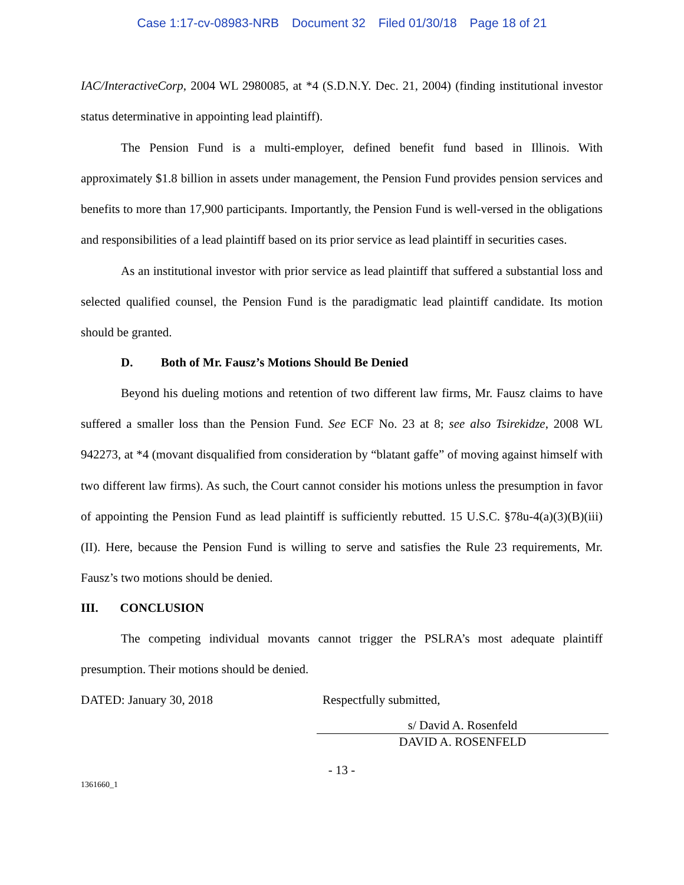Case 1:17-cv-08983-NRB Document 32 Filed 01/30/18 Page 18 of 21
IAC/InteractiveCorp, 2004 WL 2980085, at *4 (S.D.N.Y. Dec. 21, 2004) (finding institutional investor status determinative in appointing lead plaintiff).
The Pension Fund is a multi-employer, defined benefit fund based in Illinois. With approximately $1.8 billion in assets under management, the Pension Fund provides pension services and benefits to more than 17,900 participants. Importantly, the Pension Fund is well-versed in the obligations and responsibilities of a lead plaintiff based on its prior service as lead plaintiff in securities cases.
As an institutional investor with prior service as lead plaintiff that suffered a substantial loss and selected qualified counsel, the Pension Fund is the paradigmatic lead plaintiff candidate. Its motion should be granted.
D. Both of Mr. Fausz’s Motions Should Be Denied
Beyond his dueling motions and retention of two different law firms, Mr. Fausz claims to have suffered a smaller loss than the Pension Fund. See ECF No. 23 at 8; see also Tsirekidze, 2008 WL 942273, at *4 (movant disqualified from consideration by “blatant gaffe” of moving against himself with two different law firms). As such, the Court cannot consider his motions unless the presumption in favor of appointing the Pension Fund as lead plaintiff is sufficiently rebutted. 15 U.S.C. §78u-4(a)(3)(B)(iii)(II). Here, because the Pension Fund is willing to serve and satisfies the Rule 23 requirements, Mr. Fausz’s two motions should be denied.
III. CONCLUSION
The competing individual movants cannot trigger the PSLRA’s most adequate plaintiff presumption. Their motions should be denied.
DATED: January 30, 2018 Respectfully submitted,
s/ David A. Rosenfeld
DAVID A. ROSENFELD
- 13 -
1361660_1